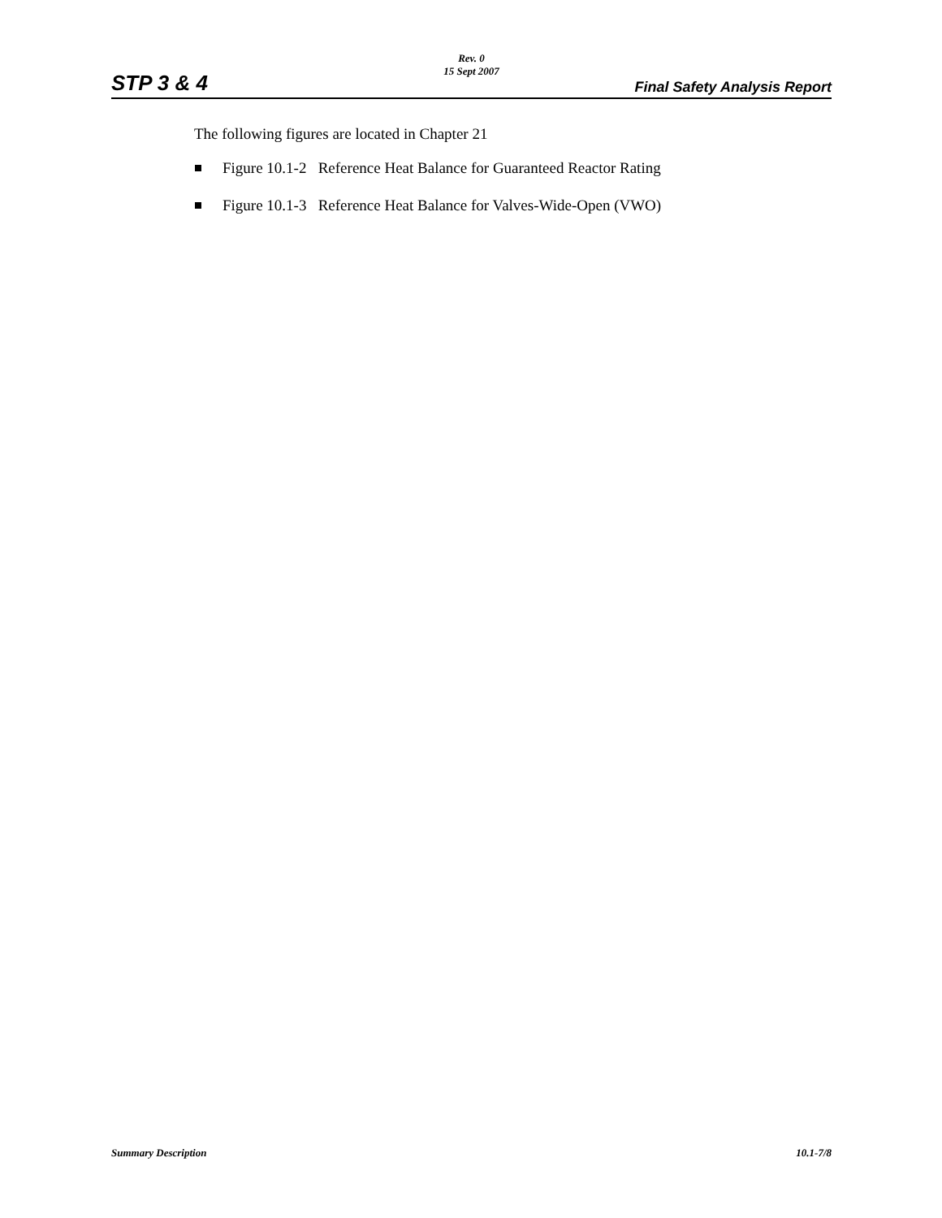STP 3 & 4
Rev. 0
15 Sept 2007
Final Safety Analysis Report
The following figures are located in Chapter 21
Figure 10.1-2 Reference Heat Balance for Guaranteed Reactor Rating
Figure 10.1-3 Reference Heat Balance for Valves-Wide-Open (VWO)
Summary Description 10.1-7/8